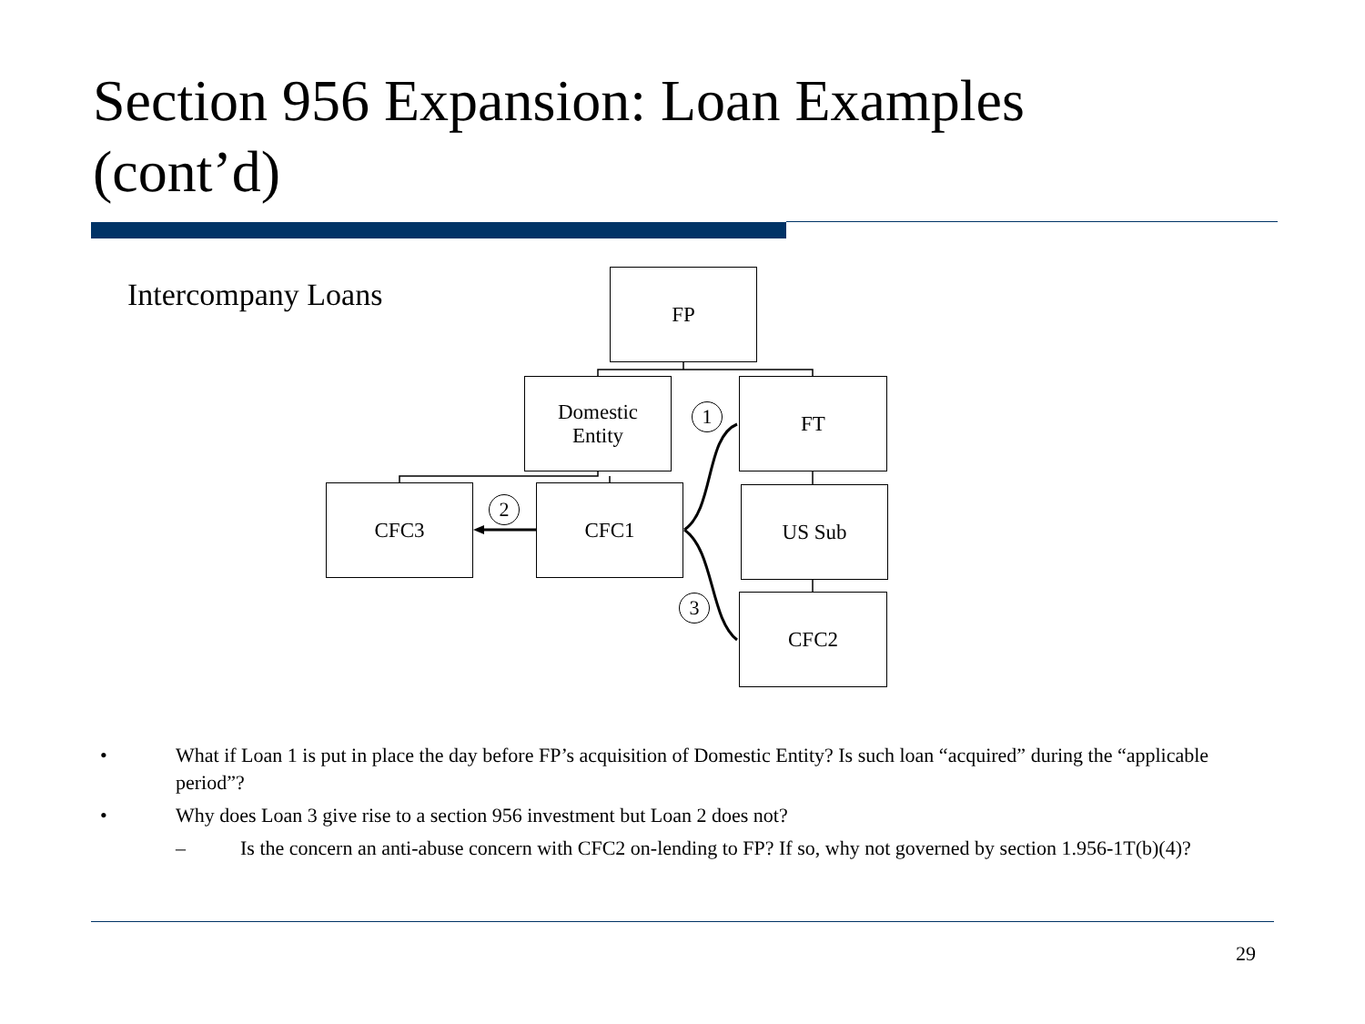Section 956 Expansion: Loan Examples
(cont’d)
Intercompany Loans FP
Domestic
Entity
FT
CFC3 CFC1 US Sub
CFC2
1
2
3
• What if Loan 1 is put in place the day before FP’s acquisition of Domestic Entity? Is such loan “acquired” during the “applicable period”?
• Why does Loan 3 give rise to a section 956 investment but Loan 2 does not?
– Is the concern an anti-abuse concern with CFC2 on-lending to FP? If so, why not governed by section 1.956-1T(b)(4)?
29